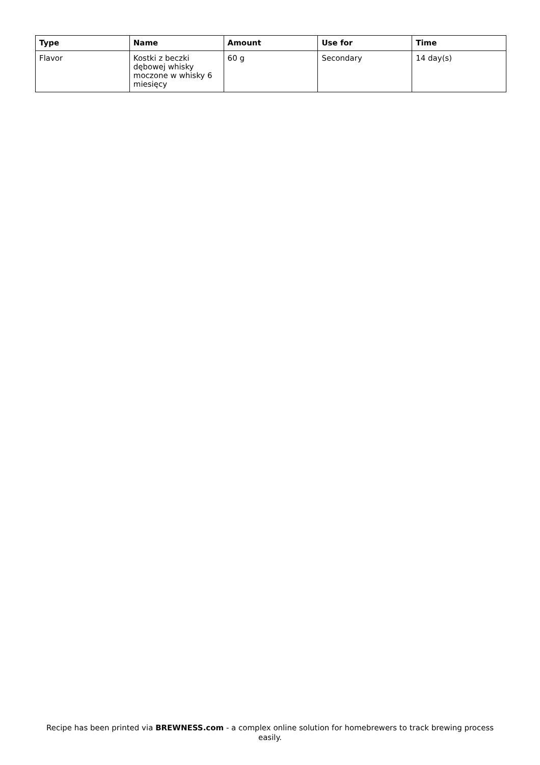| Type | Name | Amount | Use for | Time |
| --- | --- | --- | --- | --- |
| Flavor | Kostki z beczki dębowej whisky moczone w whisky 6 miesięcy | 60 g | Secondary | 14 day(s) |
Recipe has been printed via BREWNESS.com - a complex online solution for homebrewers to track brewing process easily.